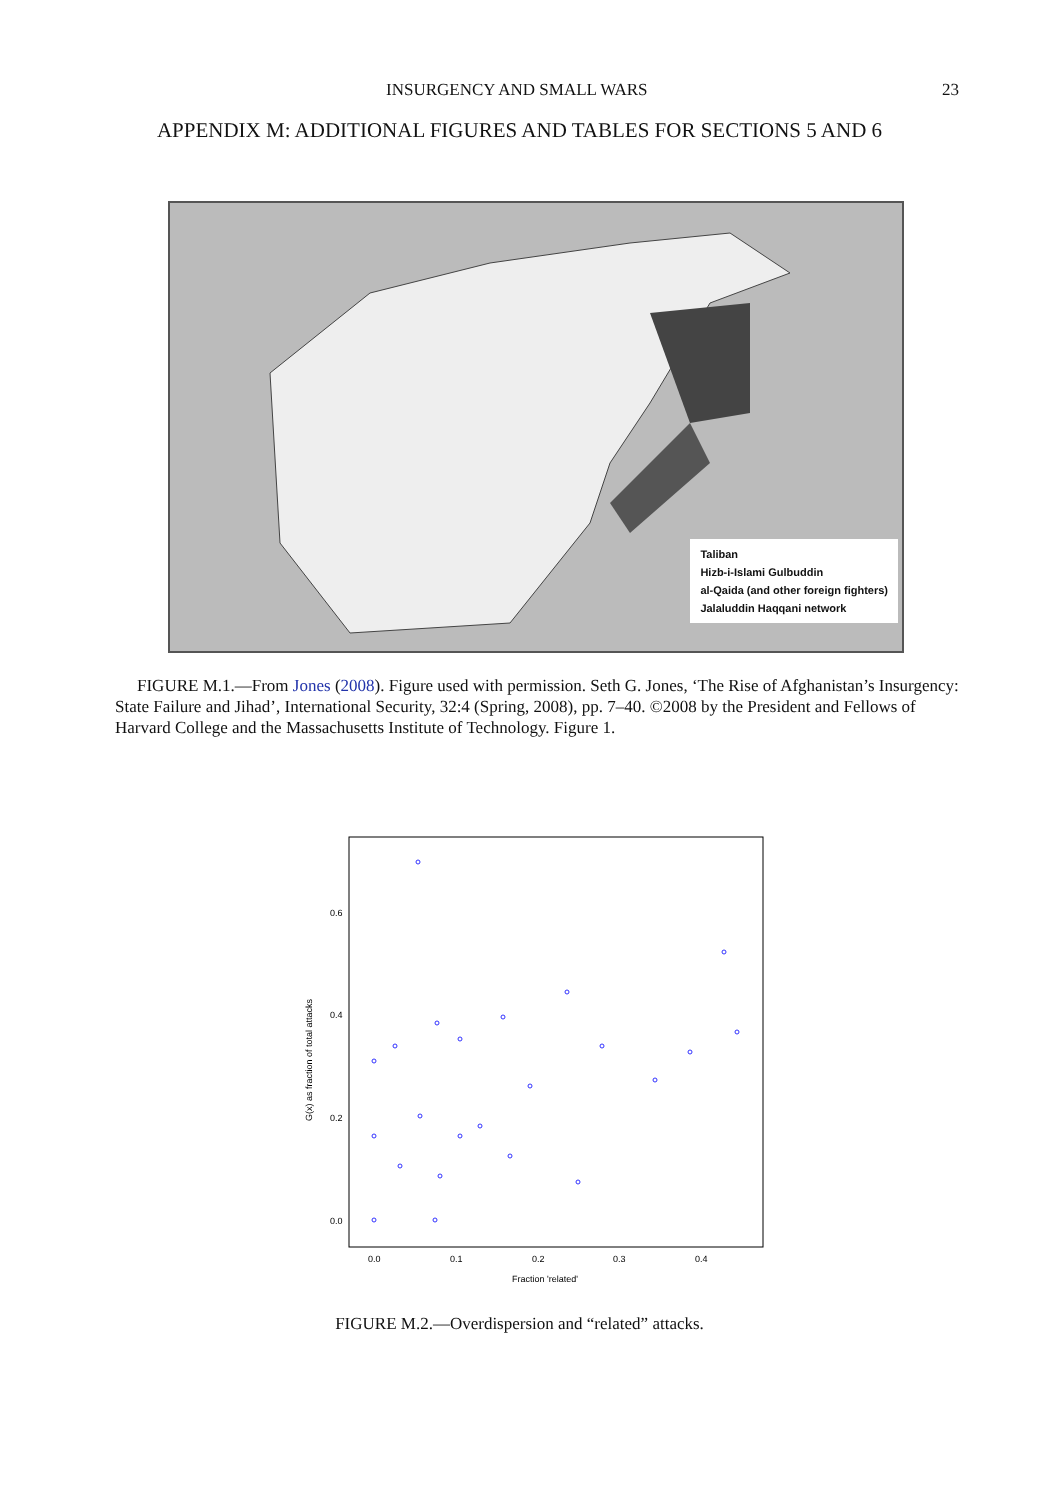INSURGENCY AND SMALL WARS 23
APPENDIX M: ADDITIONAL FIGURES AND TABLES FOR SECTIONS 5 AND 6
Taliban
Hizb-i-Islami Gulbuddin
al-Qaida (and other foreign fighters)
Jalaluddin Haqqani network
FIGURE M.1.—From Jones (2008). Figure used with permission. Seth G. Jones, ‘The Rise of Afghanistan’s Insurgency: State Failure and Jihad’, International Security, 32:4 (Spring, 2008), pp. 7–40. ©2008 by the President and Fellows of Harvard College and the Massachusetts Institute of Technology. Figure 1.
0.6
0.4
0.2
0.0
0.0
0.1
0.2
0.3
0.4
Fraction 'related'
G(x) as fraction of total attacks
FIGURE M.2.—Overdispersion and “related” attacks.